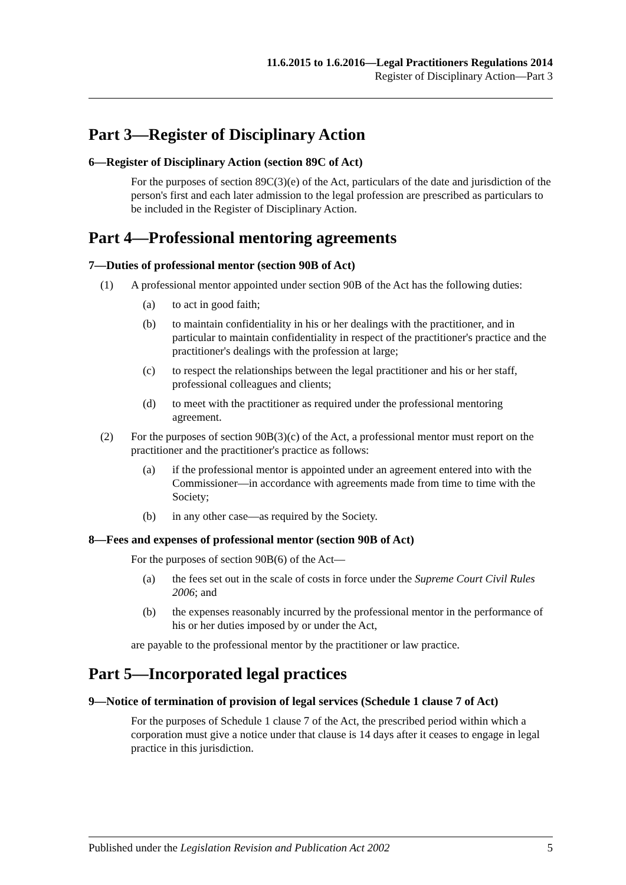11.6.2015 to 1.6.2016—Legal Practitioners Regulations 2014
Register of Disciplinary Action—Part 3
Part 3—Register of Disciplinary Action
6—Register of Disciplinary Action (section 89C of Act)
For the purposes of section 89C(3)(e) of the Act, particulars of the date and jurisdiction of the person's first and each later admission to the legal profession are prescribed as particulars to be included in the Register of Disciplinary Action.
Part 4—Professional mentoring agreements
7—Duties of professional mentor (section 90B of Act)
(1) A professional mentor appointed under section 90B of the Act has the following duties:
(a) to act in good faith;
(b) to maintain confidentiality in his or her dealings with the practitioner, and in particular to maintain confidentiality in respect of the practitioner's practice and the practitioner's dealings with the profession at large;
(c) to respect the relationships between the legal practitioner and his or her staff, professional colleagues and clients;
(d) to meet with the practitioner as required under the professional mentoring agreement.
(2) For the purposes of section 90B(3)(c) of the Act, a professional mentor must report on the practitioner and the practitioner's practice as follows:
(a) if the professional mentor is appointed under an agreement entered into with the Commissioner—in accordance with agreements made from time to time with the Society;
(b) in any other case—as required by the Society.
8—Fees and expenses of professional mentor (section 90B of Act)
For the purposes of section 90B(6) of the Act—
(a) the fees set out in the scale of costs in force under the Supreme Court Civil Rules 2006; and
(b) the expenses reasonably incurred by the professional mentor in the performance of his or her duties imposed by or under the Act,
are payable to the professional mentor by the practitioner or law practice.
Part 5—Incorporated legal practices
9—Notice of termination of provision of legal services (Schedule 1 clause 7 of Act)
For the purposes of Schedule 1 clause 7 of the Act, the prescribed period within which a corporation must give a notice under that clause is 14 days after it ceases to engage in legal practice in this jurisdiction.
Published under the Legislation Revision and Publication Act 2002 5